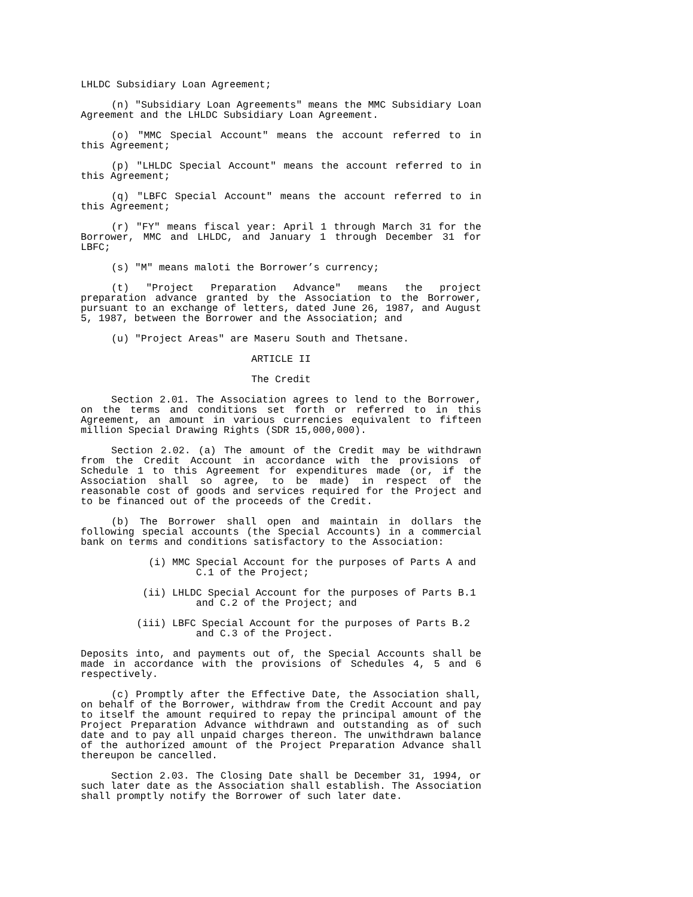LHLDC Subsidiary Loan Agreement;
(n) "Subsidiary Loan Agreements" means the MMC Subsidiary Loan Agreement and the LHLDC Subsidiary Loan Agreement.
(o) "MMC Special Account" means the account referred to in this Agreement;
(p) "LHLDC Special Account" means the account referred to in this Agreement;
(q) "LBFC Special Account" means the account referred to in this Agreement;
(r) "FY" means fiscal year: April 1 through March 31 for the Borrower, MMC and LHLDC, and January 1 through December 31 for LBFC;
(s) "M" means maloti the Borrower’s currency;
(t) "Project Preparation Advance" means the project preparation advance granted by the Association to the Borrower, pursuant to an exchange of letters, dated June 26, 1987, and August 5, 1987, between the Borrower and the Association; and
(u) "Project Areas" are Maseru South and Thetsane.
ARTICLE II
The Credit
Section 2.01. The Association agrees to lend to the Borrower, on the terms and conditions set forth or referred to in this Agreement, an amount in various currencies equivalent to fifteen million Special Drawing Rights (SDR 15,000,000).
Section 2.02. (a) The amount of the Credit may be withdrawn from the Credit Account in accordance with the provisions of Schedule 1 to this Agreement for expenditures made (or, if the Association shall so agree, to be made) in respect of the reasonable cost of goods and services required for the Project and to be financed out of the proceeds of the Credit.
(b) The Borrower shall open and maintain in dollars the following special accounts (the Special Accounts) in a commercial bank on terms and conditions satisfactory to the Association:
(i) MMC Special Account for the purposes of Parts A and
C.1 of the Project;
(ii) LHLDC Special Account for the purposes of Parts B.1
and C.2 of the Project; and
(iii) LBFC Special Account for the purposes of Parts B.2
and C.3 of the Project.
Deposits into, and payments out of, the Special Accounts shall be made in accordance with the provisions of Schedules 4, 5 and 6 respectively.
(c) Promptly after the Effective Date, the Association shall, on behalf of the Borrower, withdraw from the Credit Account and pay to itself the amount required to repay the principal amount of the Project Preparation Advance withdrawn and outstanding as of such date and to pay all unpaid charges thereon. The unwithdrawn balance of the authorized amount of the Project Preparation Advance shall thereupon be cancelled.
Section 2.03. The Closing Date shall be December 31, 1994, or such later date as the Association shall establish. The Association shall promptly notify the Borrower of such later date.